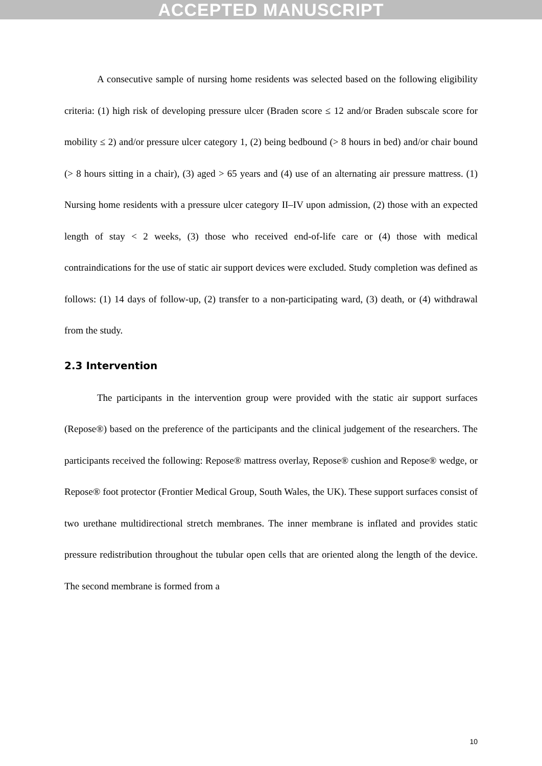ACCEPTED MANUSCRIPT
A consecutive sample of nursing home residents was selected based on the following eligibility criteria: (1) high risk of developing pressure ulcer (Braden score ≤ 12 and/or Braden subscale score for mobility ≤ 2) and/or pressure ulcer category 1, (2) being bedbound (> 8 hours in bed) and/or chair bound (> 8 hours sitting in a chair), (3) aged > 65 years and (4) use of an alternating air pressure mattress. (1) Nursing home residents with a pressure ulcer category II–IV upon admission, (2) those with an expected length of stay < 2 weeks, (3) those who received end-of-life care or (4) those with medical contraindications for the use of static air support devices were excluded. Study completion was defined as follows: (1) 14 days of follow-up, (2) transfer to a non-participating ward, (3) death, or (4) withdrawal from the study.
2.3 Intervention
The participants in the intervention group were provided with the static air support surfaces (Repose®) based on the preference of the participants and the clinical judgement of the researchers. The participants received the following: Repose® mattress overlay, Repose® cushion and Repose® wedge, or Repose® foot protector (Frontier Medical Group, South Wales, the UK). These support surfaces consist of two urethane multidirectional stretch membranes. The inner membrane is inflated and provides static pressure redistribution throughout the tubular open cells that are oriented along the length of the device. The second membrane is formed from a
10